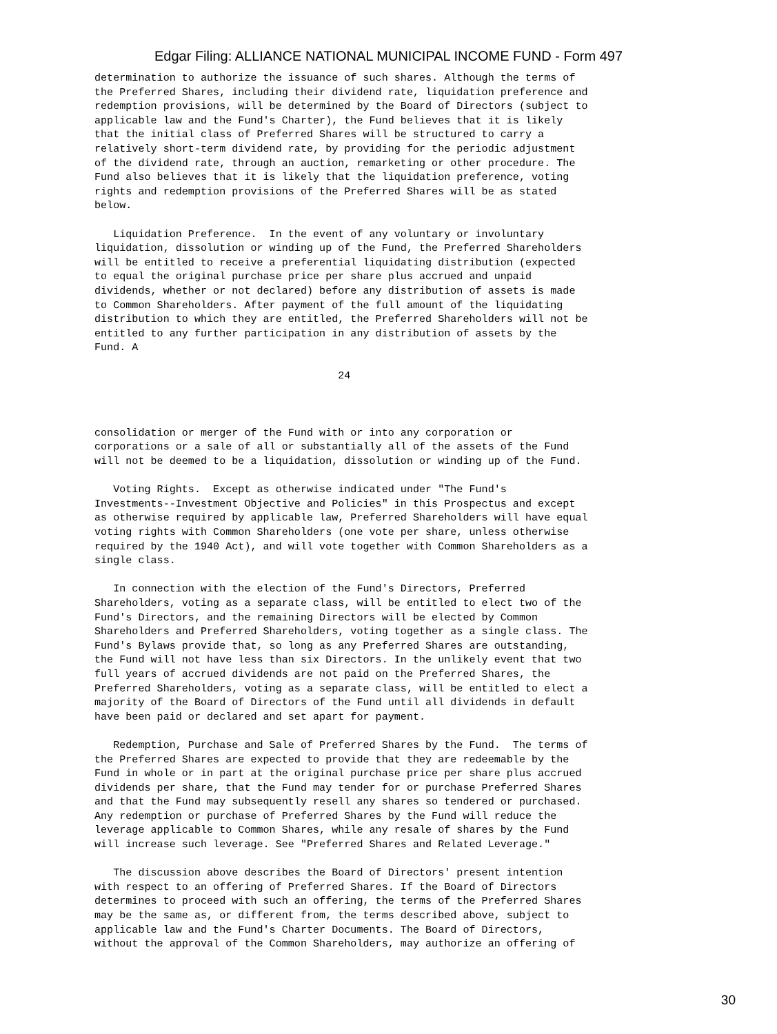Edgar Filing: ALLIANCE NATIONAL MUNICIPAL INCOME FUND - Form 497
determination to authorize the issuance of such shares. Although the terms of
the Preferred Shares, including their dividend rate, liquidation preference and
redemption provisions, will be determined by the Board of Directors (subject to
applicable law and the Fund's Charter), the Fund believes that it is likely
that the initial class of Preferred Shares will be structured to carry a
relatively short-term dividend rate, by providing for the periodic adjustment
of the dividend rate, through an auction, remarketing or other procedure. The
Fund also believes that it is likely that the liquidation preference, voting
rights and redemption provisions of the Preferred Shares will be as stated
below.

   Liquidation Preference.  In the event of any voluntary or involuntary
liquidation, dissolution or winding up of the Fund, the Preferred Shareholders
will be entitled to receive a preferential liquidating distribution (expected
to equal the original purchase price per share plus accrued and unpaid
dividends, whether or not declared) before any distribution of assets is made
to Common Shareholders. After payment of the full amount of the liquidating
distribution to which they are entitled, the Preferred Shareholders will not be
entitled to any further participation in any distribution of assets by the
Fund. A

                                       24



consolidation or merger of the Fund with or into any corporation or
corporations or a sale of all or substantially all of the assets of the Fund
will not be deemed to be a liquidation, dissolution or winding up of the Fund.

   Voting Rights.  Except as otherwise indicated under "The Fund's
Investments--Investment Objective and Policies" in this Prospectus and except
as otherwise required by applicable law, Preferred Shareholders will have equal
voting rights with Common Shareholders (one vote per share, unless otherwise
required by the 1940 Act), and will vote together with Common Shareholders as a
single class.

   In connection with the election of the Fund's Directors, Preferred
Shareholders, voting as a separate class, will be entitled to elect two of the
Fund's Directors, and the remaining Directors will be elected by Common
Shareholders and Preferred Shareholders, voting together as a single class. The
Fund's Bylaws provide that, so long as any Preferred Shares are outstanding,
the Fund will not have less than six Directors. In the unlikely event that two
full years of accrued dividends are not paid on the Preferred Shares, the
Preferred Shareholders, voting as a separate class, will be entitled to elect a
majority of the Board of Directors of the Fund until all dividends in default
have been paid or declared and set apart for payment.

   Redemption, Purchase and Sale of Preferred Shares by the Fund.  The terms of
the Preferred Shares are expected to provide that they are redeemable by the
Fund in whole or in part at the original purchase price per share plus accrued
dividends per share, that the Fund may tender for or purchase Preferred Shares
and that the Fund may subsequently resell any shares so tendered or purchased.
Any redemption or purchase of Preferred Shares by the Fund will reduce the
leverage applicable to Common Shares, while any resale of shares by the Fund
will increase such leverage. See "Preferred Shares and Related Leverage."

   The discussion above describes the Board of Directors' present intention
with respect to an offering of Preferred Shares. If the Board of Directors
determines to proceed with such an offering, the terms of the Preferred Shares
may be the same as, or different from, the terms described above, subject to
applicable law and the Fund's Charter Documents. The Board of Directors,
without the approval of the Common Shareholders, may authorize an offering of
30